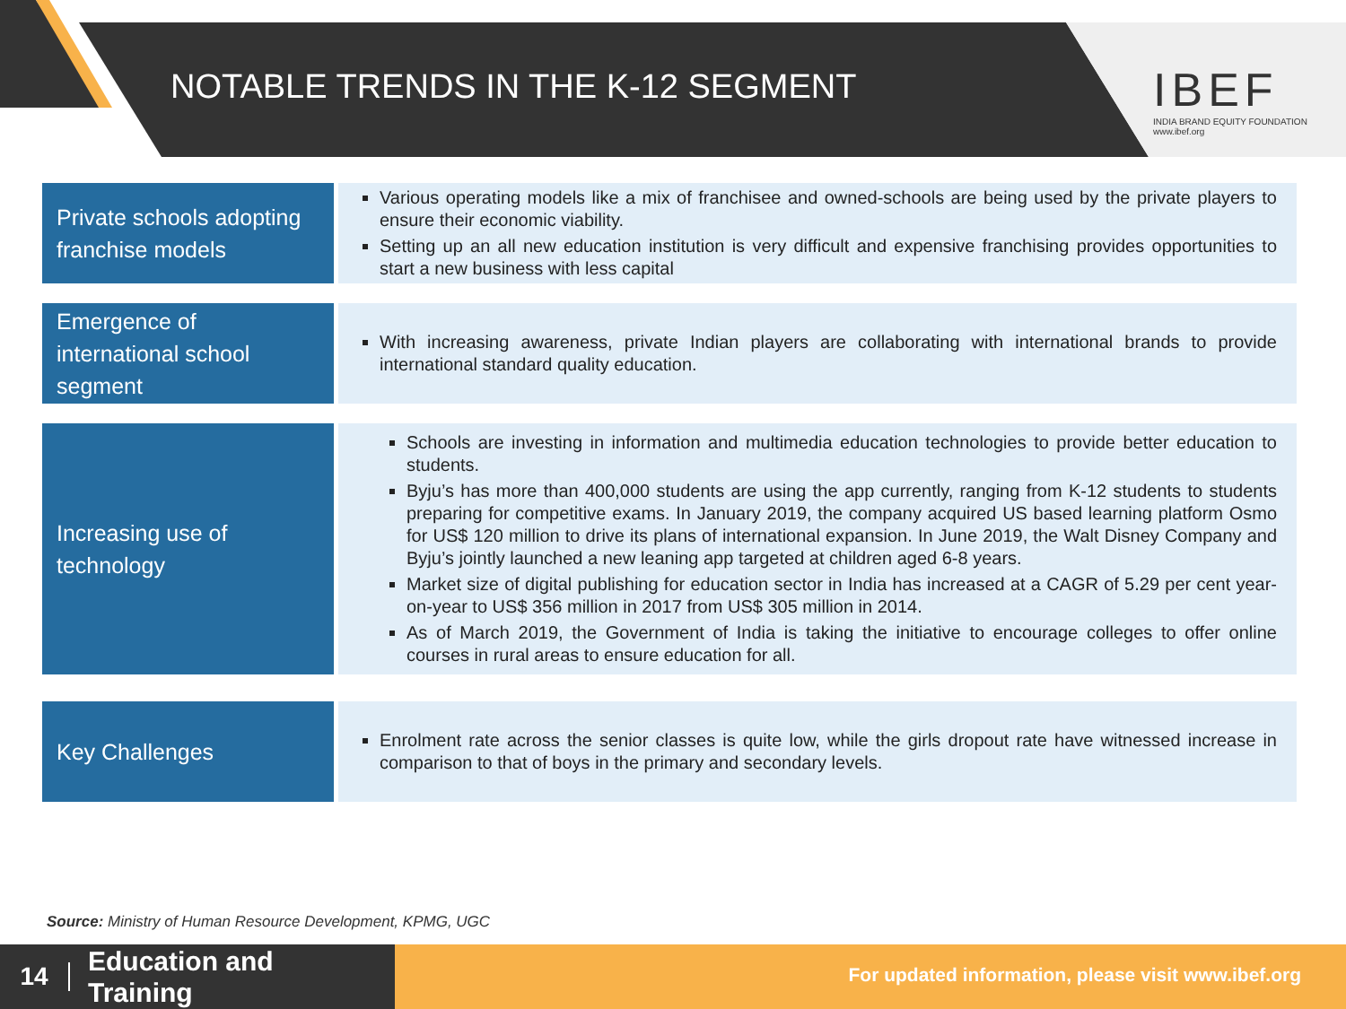NOTABLE TRENDS IN THE K-12 SEGMENT
IBEF
INDIA BRAND EQUITY FOUNDATION
www.ibef.org
Private schools adopting franchise models
Various operating models like a mix of franchisee and owned-schools are being used by the private players to ensure their economic viability.
Setting up an all new education institution is very difficult and expensive franchising provides opportunities to start a new business with less capital
Emergence of international school segment
With increasing awareness, private Indian players are collaborating with international brands to provide international standard quality education.
Increasing use of technology
Schools are investing in information and multimedia education technologies to provide better education to students.
Byju’s has more than 400,000 students are using the app currently, ranging from K-12 students to students preparing for competitive exams. In January 2019, the company acquired US based learning platform Osmo for US$ 120 million to drive its plans of international expansion. In June 2019, the Walt Disney Company and Byju’s jointly launched a new leaning app targeted at children aged 6-8 years.
Market size of digital publishing for education sector in India has increased at a CAGR of 5.29 per cent year-on-year to US$ 356 million in 2017 from US$ 305 million in 2014.
As of March 2019, the Government of India is taking the initiative to encourage colleges to offer online courses in rural areas to ensure education for all.
Key Challenges
Enrolment rate across the senior classes is quite low, while the girls dropout rate have witnessed increase in comparison to that of boys in the primary and secondary levels.
Source: Ministry of Human Resource Development, KPMG, UGC
14 Education and
Training
For updated information, please visit www.ibef.org